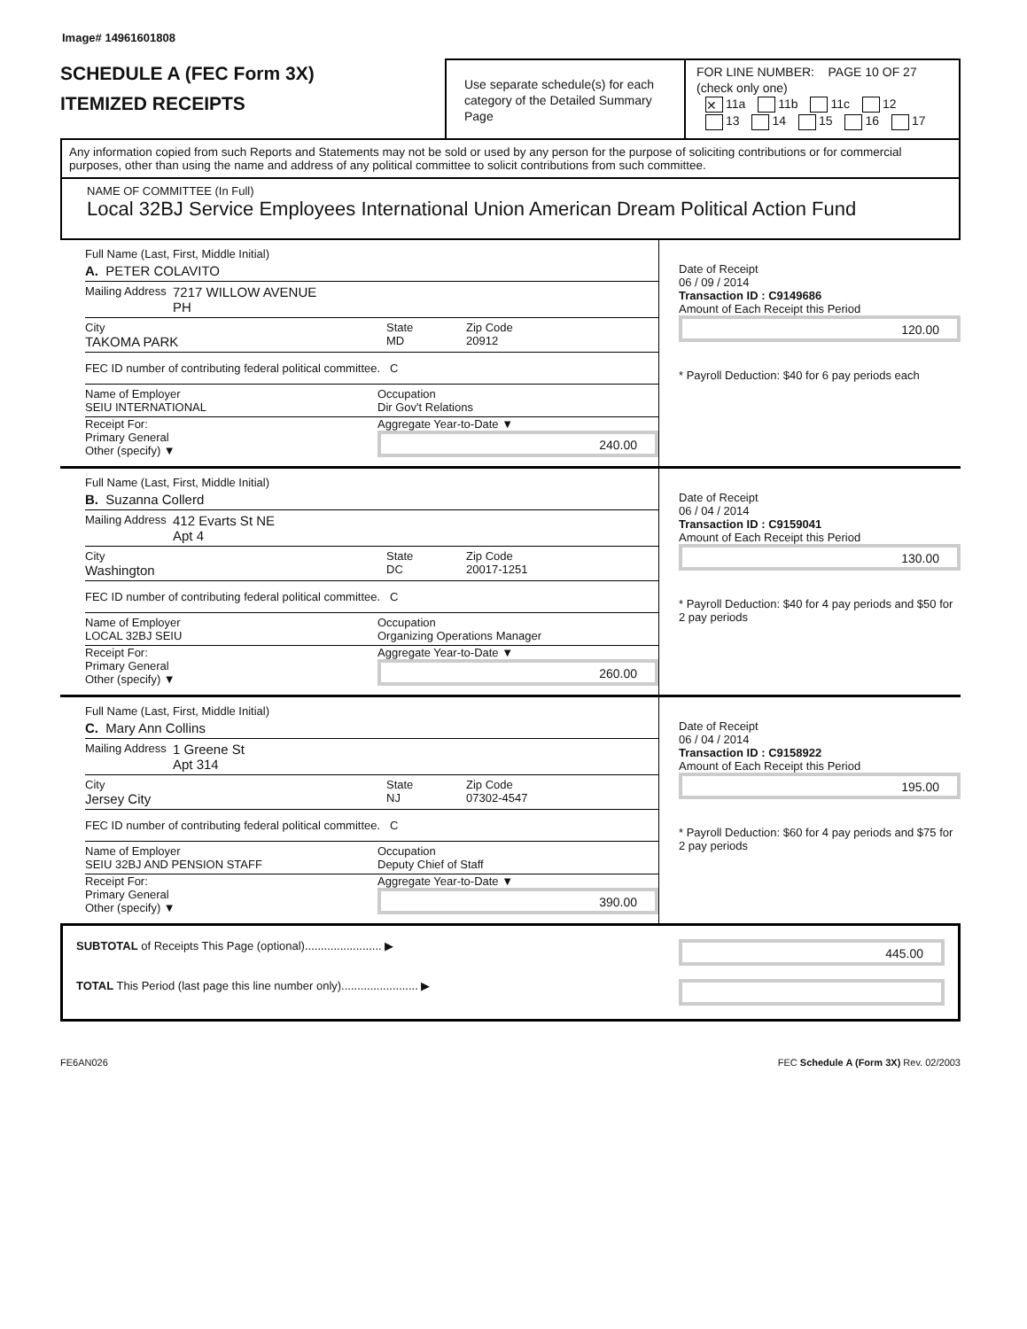Image# 14961601808
SCHEDULE A (FEC Form 3X)
ITEMIZED RECEIPTS
Use separate schedule(s) for each category of the Detailed Summary Page
FOR LINE NUMBER: PAGE 10 OF 27
(check only one)
✕ 11a 11b 11c 12
13 14 15 16 17
Any information copied from such Reports and Statements may not be sold or used by any person for the purpose of soliciting contributions or for commercial purposes, other than using the name and address of any political committee to solicit contributions from such committee.
NAME OF COMMITTEE (In Full)
Local 32BJ Service Employees International Union American Dream Political Action Fund
Full Name (Last, First, Middle Initial)
A. PETER COLAVITO
Mailing Address 7217 WILLOW AVENUE
PH
City
TAKOMA PARK State
MD Zip Code
20912
FEC ID number of contributing federal political committee. C
Name of Employer
SEIU INTERNATIONAL Occupation
Dir Gov't Relations
Receipt For:
Primary General
Other (specify) ▼ Aggregate Year-to-Date ▼
240.00
Date of Receipt
06 / 09 / 2014
Transaction ID : C9149686
Amount of Each Receipt this Period
120.00
* Payroll Deduction: $40 for 6 pay periods each
Full Name (Last, First, Middle Initial)
B. Suzanna Collerd
Mailing Address 412 Evarts St NE
Apt 4
City
Washington State
DC Zip Code
20017-1251
FEC ID number of contributing federal political committee. C
Name of Employer
LOCAL 32BJ SEIU Occupation
Organizing Operations Manager
Receipt For:
Primary General
Other (specify) ▼ Aggregate Year-to-Date ▼
260.00
Date of Receipt
06 / 04 / 2014
Transaction ID : C9159041
Amount of Each Receipt this Period
130.00
* Payroll Deduction: $40 for 4 pay periods and $50 for 2 pay periods
Full Name (Last, First, Middle Initial)
C. Mary Ann Collins
Mailing Address 1 Greene St
Apt 314
City
Jersey City State
NJ Zip Code
07302-4547
FEC ID number of contributing federal political committee. C
Name of Employer
SEIU 32BJ AND PENSION STAFF Occupation
Deputy Chief of Staff
Receipt For:
Primary General
Other (specify) ▼ Aggregate Year-to-Date ▼
390.00
Date of Receipt
06 / 04 / 2014
Transaction ID : C9158922
Amount of Each Receipt this Period
195.00
* Payroll Deduction: $60 for 4 pay periods and $75 for 2 pay periods
SUBTOTAL of Receipts This Page (optional)........................ ▶ 445.00
TOTAL This Period (last page this line number only)........................ ▶
FE6AN026 FEC Schedule A (Form 3X) Rev. 02/2003